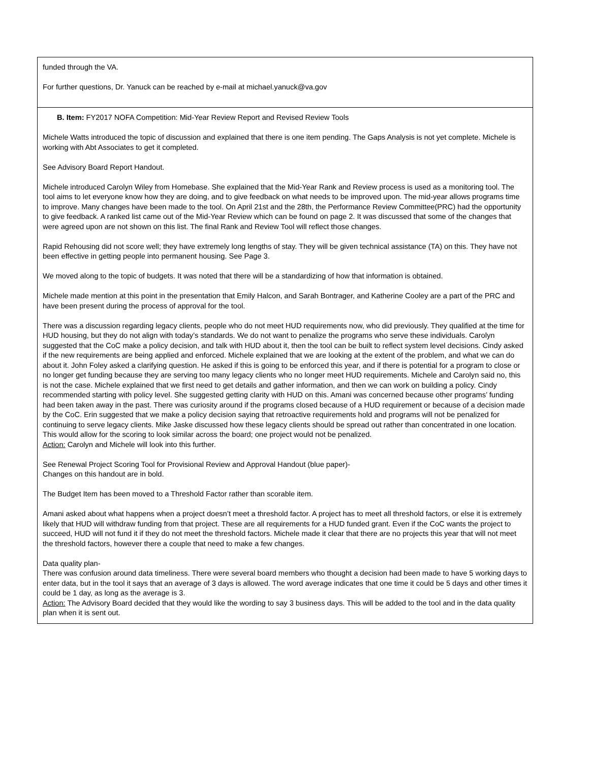| funded through the VA. For further questions, Dr. Yanuck can be reached by e-mail at michael.yanuck@va.gov |
| B. Item: FY2017 NOFA Competition: Mid-Year Review Report and Revised Review Tools Michele Watts introduced the topic of discussion and explained that there is one item pending. The Gaps Analysis is not yet complete. Michele is working with Abt Associates to get it completed. See Advisory Board Report Handout. Michele introduced Carolyn Wiley from Homebase. She explained that the Mid-Year Rank and Review process is used as a monitoring tool. The tool aims to let everyone know how they are doing, and to give feedback on what needs to be improved upon. The mid-year allows programs time to improve. Many changes have been made to the tool. On April 21st and the 28th, the Performance Review Committee(PRC) had the opportunity to give feedback. A ranked list came out of the Mid-Year Review which can be found on page 2. It was discussed that some of the changes that were agreed upon are not shown on this list. The final Rank and Review Tool will reflect those changes. Rapid Rehousing did not score well; they have extremely long lengths of stay. They will be given technical assistance (TA) on this. They have not been effective in getting people into permanent housing. See Page 3. We moved along to the topic of budgets. It was noted that there will be a standardizing of how that information is obtained. Michele made mention at this point in the presentation that Emily Halcon, and Sarah Bontrager, and Katherine Cooley are a part of the PRC and have been present during the process of approval for the tool. There was a discussion regarding legacy clients, people who do not meet HUD requirements now, who did previously. They qualified at the time for HUD housing, but they do not align with today’s standards. We do not want to penalize the programs who serve these individuals. Carolyn suggested that the CoC make a policy decision, and talk with HUD about it, then the tool can be built to reflect system level decisions. Cindy asked if the new requirements are being applied and enforced. Michele explained that we are looking at the extent of the problem, and what we can do about it. John Foley asked a clarifying question. He asked if this is going to be enforced this year, and if there is potential for a program to close or no longer get funding because they are serving too many legacy clients who no longer meet HUD requirements. Michele and Carolyn said no, this is not the case. Michele explained that we first need to get details and gather information, and then we can work on building a policy. Cindy recommended starting with policy level. She suggested getting clarity with HUD on this. Amani was concerned because other programs’ funding had been taken away in the past. There was curiosity around if the programs closed because of a HUD requirement or because of a decision made by the CoC. Erin suggested that we make a policy decision saying that retroactive requirements hold and programs will not be penalized for continuing to serve legacy clients. Mike Jaske discussed how these legacy clients should be spread out rather than concentrated in one location. This would allow for the scoring to look similar across the board; one project would not be penalized. Action: Carolyn and Michele will look into this further. See Renewal Project Scoring Tool for Provisional Review and Approval Handout (blue paper)- Changes on this handout are in bold. The Budget Item has been moved to a Threshold Factor rather than scorable item. Amani asked about what happens when a project doesn’t meet a threshold factor. A project has to meet all threshold factors, or else it is extremely likely that HUD will withdraw funding from that project. These are all requirements for a HUD funded grant. Even if the CoC wants the project to succeed, HUD will not fund it if they do not meet the threshold factors. Michele made it clear that there are no projects this year that will not meet the threshold factors, however there a couple that need to make a few changes. Data quality plan- There was confusion around data timeliness. There were several board members who thought a decision had been made to have 5 working days to enter data, but in the tool it says that an average of 3 days is allowed. The word average indicates that one time it could be 5 days and other times it could be 1 day, as long as the average is 3. Action: The Advisory Board decided that they would like the wording to say 3 business days. This will be added to the tool and in the data quality plan when it is sent out. |